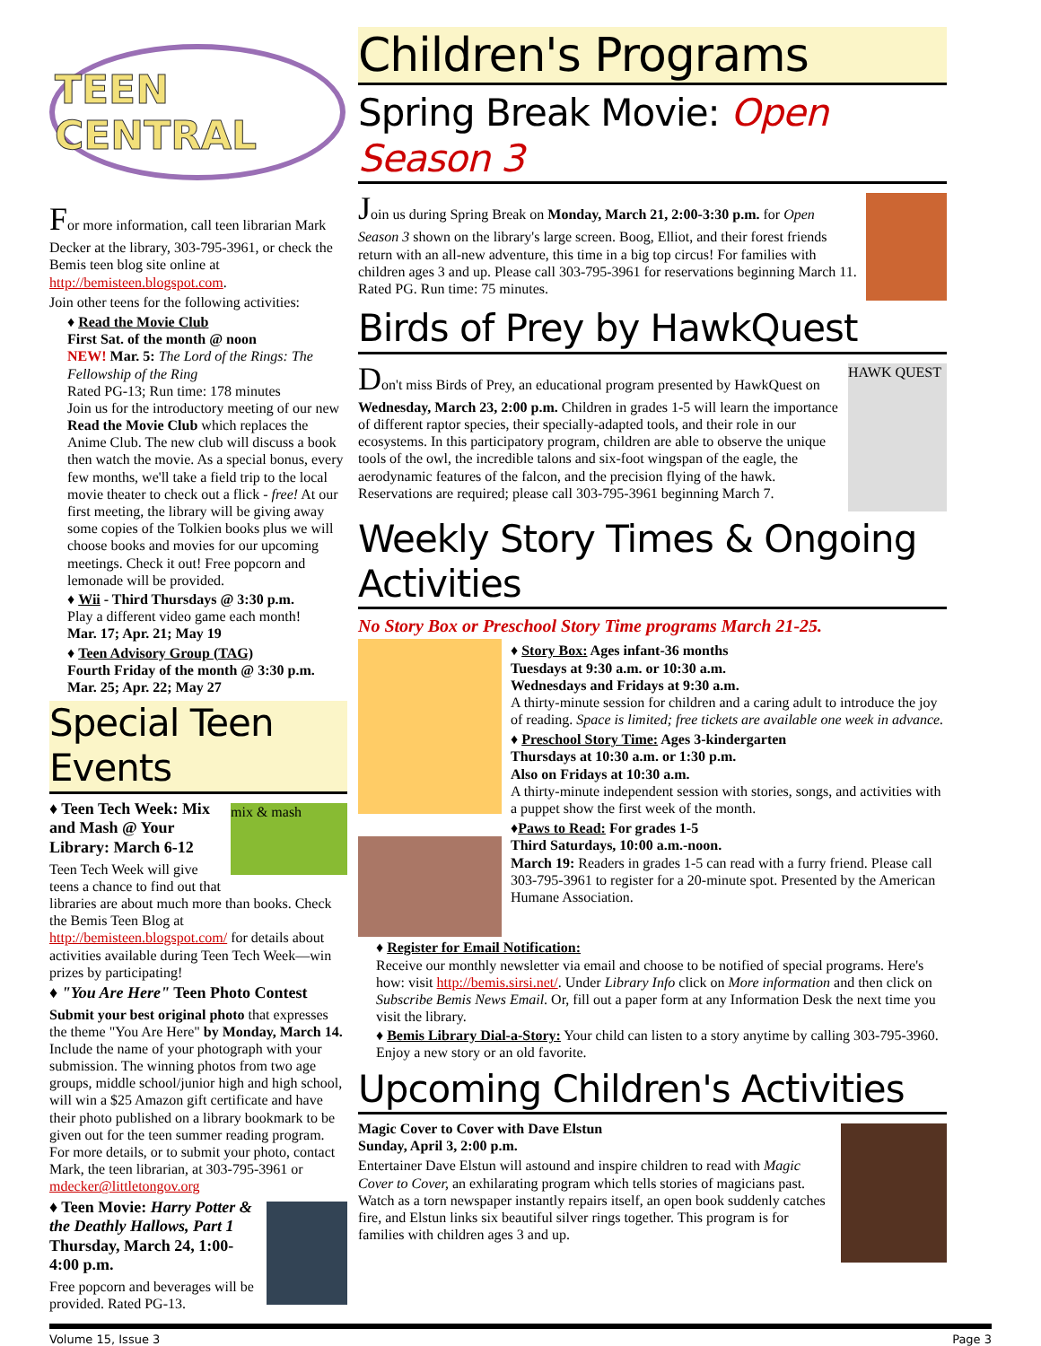TEEN CENTRAL
For more information, call teen librarian Mark Decker at the library, 303-795-3961, or check the Bemis teen blog site online at http://bemisteen.blogspot.com.
Join other teens for the following activities:
♦ Read the Movie Club
First Sat. of the month @ noon
NEW! Mar. 5: The Lord of the Rings: The Fellowship of the Ring
Rated PG-13; Run time: 178 minutes
Join us for the introductory meeting of our new Read the Movie Club which replaces the Anime Club. The new club will discuss a book then watch the movie. As a special bonus, every few months, we'll take a field trip to the local movie theater to check out a flick - free! At our first meeting, the library will be giving away some copies of the Tolkien books plus we will choose books and movies for our upcoming meetings. Check it out! Free popcorn and lemonade will be provided.
♦ Wii - Third Thursdays @ 3:30 p.m.
Play a different video game each month!
Mar. 17; Apr. 21; May 19
♦ Teen Advisory Group (TAG)
Fourth Friday of the month @ 3:30 p.m.
Mar. 25; Apr. 22; May 27
Special Teen Events
mix & mash
♦ Teen Tech Week: Mix and Mash @ Your Library: March 6-12
Teen Tech Week will give teens a chance to find out that libraries are about much more than books. Check the Bemis Teen Blog at http://bemisteen.blogspot.com/ for details about activities available during Teen Tech Week—win prizes by participating!
♦ "You Are Here" Teen Photo Contest
Submit your best original photo that expresses the theme "You Are Here" by Monday, March 14. Include the name of your photograph with your submission. The winning photos from two age groups, middle school/junior high and high school, will win a $25 Amazon gift certificate and have their photo published on a library bookmark to be given out for the teen summer reading program. For more details, or to submit your photo, contact Mark, the teen librarian, at 303-795-3961 or mdecker@littletongov.org
♦ Teen Movie: Harry Potter & the Deathly Hallows, Part 1
Thursday, March 24, 1:00-4:00 p.m.
Free popcorn and beverages will be provided. Rated PG-13.
Children's Programs
Spring Break Movie: Open Season 3
Join us during Spring Break on Monday, March 21, 2:00-3:30 p.m. for Open Season 3 shown on the library's large screen. Boog, Elliot, and their forest friends return with an all-new adventure, this time in a big top circus! For families with children ages 3 and up. Please call 303-795-3961 for reservations beginning March 11. Rated PG. Run time: 75 minutes.
Birds of Prey by HawkQuest
HAWK QUEST
Don't miss Birds of Prey, an educational program presented by HawkQuest on Wednesday, March 23, 2:00 p.m. Children in grades 1-5 will learn the importance of different raptor species, their specially-adapted tools, and their role in our ecosystems. In this participatory program, children are able to observe the unique tools of the owl, the incredible talons and six-foot wingspan of the eagle, the aerodynamic features of the falcon, and the precision flying of the hawk. Reservations are required; please call 303-795-3961 beginning March 7.
Weekly Story Times & Ongoing Activities
No Story Box or Preschool Story Time programs March 21-25.
♦ Story Box: Ages infant-36 months
Tuesdays at 9:30 a.m. or 10:30 a.m.
Wednesdays and Fridays at 9:30 a.m.
A thirty-minute session for children and a caring adult to introduce the joy of reading. Space is limited; free tickets are available one week in advance.
♦ Preschool Story Time: Ages 3-kindergarten
Thursdays at 10:30 a.m. or 1:30 p.m.
Also on Fridays at 10:30 a.m.
A thirty-minute independent session with stories, songs, and activities with a puppet show the first week of the month.
♦Paws to Read: For grades 1-5
Third Saturdays, 10:00 a.m.-noon.
March 19: Readers in grades 1-5 can read with a furry friend. Please call 303-795-3961 to register for a 20-minute spot. Presented by the American Humane Association.
♦ Register for Email Notification:
Receive our monthly newsletter via email and choose to be notified of special programs. Here's how: visit http://bemis.sirsi.net/. Under Library Info click on More information and then click on Subscribe Bemis News Email. Or, fill out a paper form at any Information Desk the next time you visit the library.
♦ Bemis Library Dial-a-Story: Your child can listen to a story anytime by calling 303-795-3960. Enjoy a new story or an old favorite.
Upcoming Children's Activities
Magic Cover to Cover with Dave Elstun
Sunday, April 3, 2:00 p.m.
Entertainer Dave Elstun will astound and inspire children to read with Magic Cover to Cover, an exhilarating program which tells stories of magicians past. Watch as a torn newspaper instantly repairs itself, an open book suddenly catches fire, and Elstun links six beautiful silver rings together. This program is for families with children ages 3 and up.
Volume 15, Issue 3 Page 3